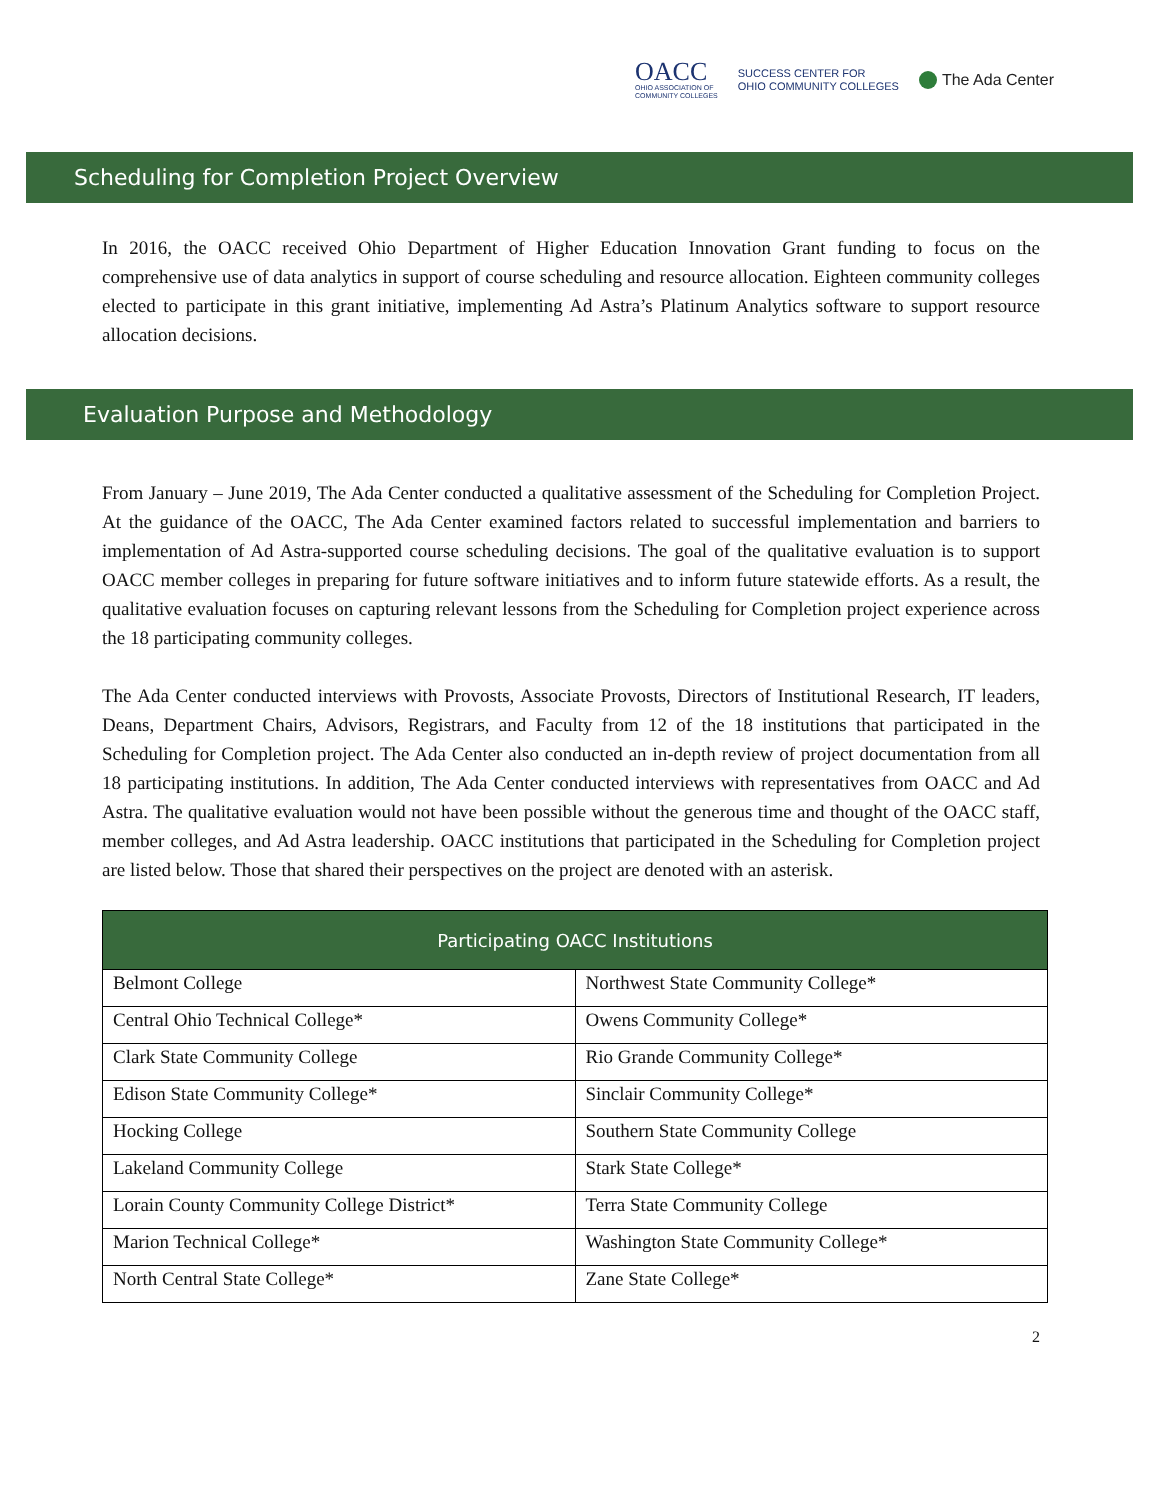OACC
OHIO ASSOCIATION OF
COMMUNITY COLLEGES
SUCCESS CENTER FOR
OHIO COMMUNITY COLLEGES
The Ada Center
Scheduling for Completion Project Overview
In 2016, the OACC received Ohio Department of Higher Education Innovation Grant funding to focus on the comprehensive use of data analytics in support of course scheduling and resource allocation. Eighteen community colleges elected to participate in this grant initiative, implementing Ad Astra’s Platinum Analytics software to support resource allocation decisions.
Evaluation Purpose and Methodology
From January – June 2019, The Ada Center conducted a qualitative assessment of the Scheduling for Completion Project. At the guidance of the OACC, The Ada Center examined factors related to successful implementation and barriers to implementation of Ad Astra-supported course scheduling decisions. The goal of the qualitative evaluation is to support OACC member colleges in preparing for future software initiatives and to inform future statewide efforts. As a result, the qualitative evaluation focuses on capturing relevant lessons from the Scheduling for Completion project experience across the 18 participating community colleges.
The Ada Center conducted interviews with Provosts, Associate Provosts, Directors of Institutional Research, IT leaders, Deans, Department Chairs, Advisors, Registrars, and Faculty from 12 of the 18 institutions that participated in the Scheduling for Completion project. The Ada Center also conducted an in-depth review of project documentation from all 18 participating institutions. In addition, The Ada Center conducted interviews with representatives from OACC and Ad Astra. The qualitative evaluation would not have been possible without the generous time and thought of the OACC staff, member colleges, and Ad Astra leadership. OACC institutions that participated in the Scheduling for Completion project are listed below. Those that shared their perspectives on the project are denoted with an asterisk.
| Participating OACC Institutions | |
| --- | --- |
| Belmont College | Northwest State Community College* |
| Central Ohio Technical College* | Owens Community College* |
| Clark State Community College | Rio Grande Community College* |
| Edison State Community College* | Sinclair Community College* |
| Hocking College | Southern State Community College |
| Lakeland Community College | Stark State College* |
| Lorain County Community College District* | Terra State Community College |
| Marion Technical College* | Washington State Community College* |
| North Central State College* | Zane State College* |
2